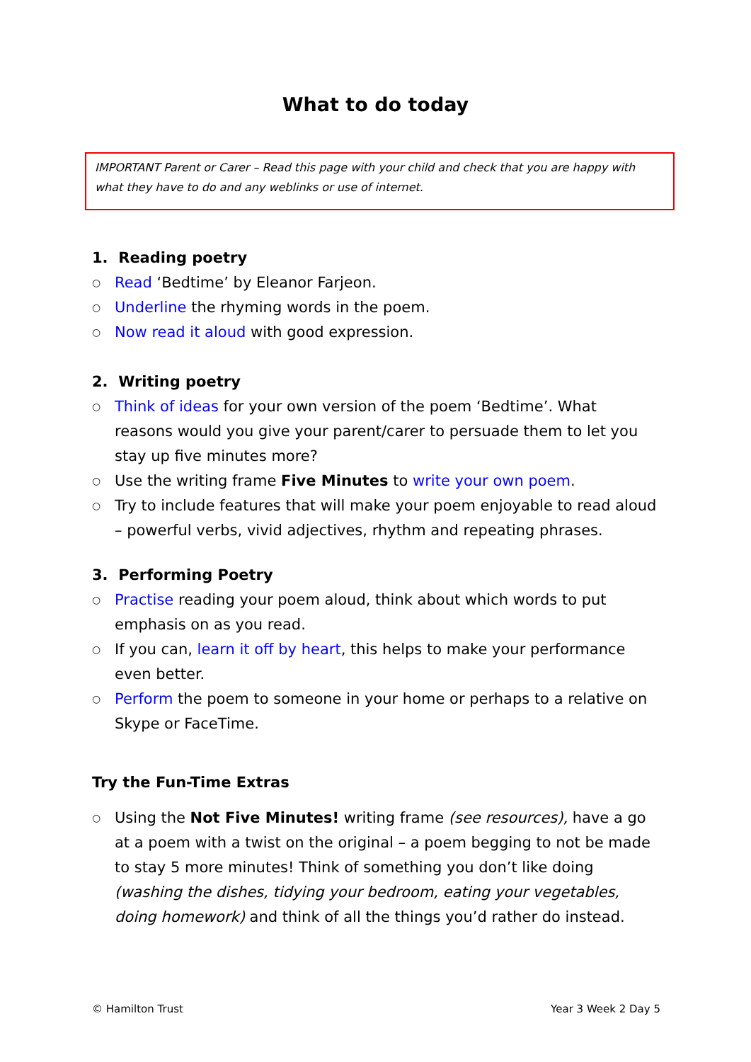What to do today
IMPORTANT Parent or Carer – Read this page with your child and check that you are happy with what they have to do and any weblinks or use of internet.
1. Reading poetry
○ Read ‘Bedtime’ by Eleanor Farjeon.
○ Underline the rhyming words in the poem.
○ Now read it aloud with good expression.
2. Writing poetry
○ Think of ideas for your own version of the poem ‘Bedtime’. What reasons would you give your parent/carer to persuade them to let you stay up five minutes more?
○ Use the writing frame Five Minutes to write your own poem.
○ Try to include features that will make your poem enjoyable to read aloud – powerful verbs, vivid adjectives, rhythm and repeating phrases.
3. Performing Poetry
○ Practise reading your poem aloud, think about which words to put emphasis on as you read.
○ If you can, learn it off by heart, this helps to make your performance even better.
○ Perform the poem to someone in your home or perhaps to a relative on Skype or FaceTime.
Try the Fun-Time Extras
○ Using the Not Five Minutes! writing frame (see resources), have a go at a poem with a twist on the original – a poem begging to not be made to stay 5 more minutes! Think of something you don’t like doing (washing the dishes, tidying your bedroom, eating your vegetables, doing homework) and think of all the things you’d rather do instead.
© Hamilton Trust Year 3 Week 2 Day 5